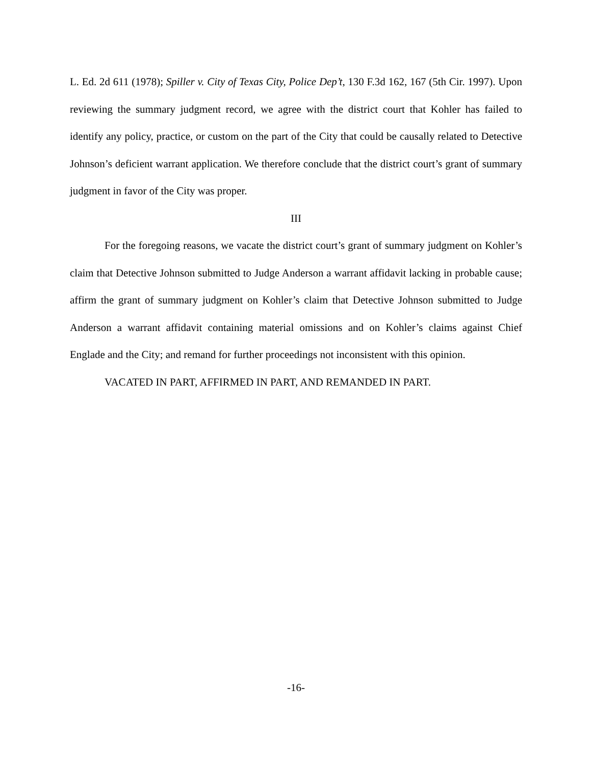L. Ed. 2d 611 (1978); Spiller v. City of Texas City, Police Dep’t, 130 F.3d 162, 167 (5th Cir. 1997). Upon reviewing the summary judgment record, we agree with the district court that Kohler has failed to identify any policy, practice, or custom on the part of the City that could be causally related to Detective Johnson’s deficient warrant application. We therefore conclude that the district court’s grant of summary judgment in favor of the City was proper.
III
For the foregoing reasons, we vacate the district court’s grant of summary judgment on Kohler’s claim that Detective Johnson submitted to Judge Anderson a warrant affidavit lacking in probable cause; affirm the grant of summary judgment on Kohler’s claim that Detective Johnson submitted to Judge Anderson a warrant affidavit containing material omissions and on Kohler’s claims against Chief Englade and the City; and remand for further proceedings not inconsistent with this opinion.
VACATED IN PART, AFFIRMED IN PART, AND REMANDED IN PART.
-16-